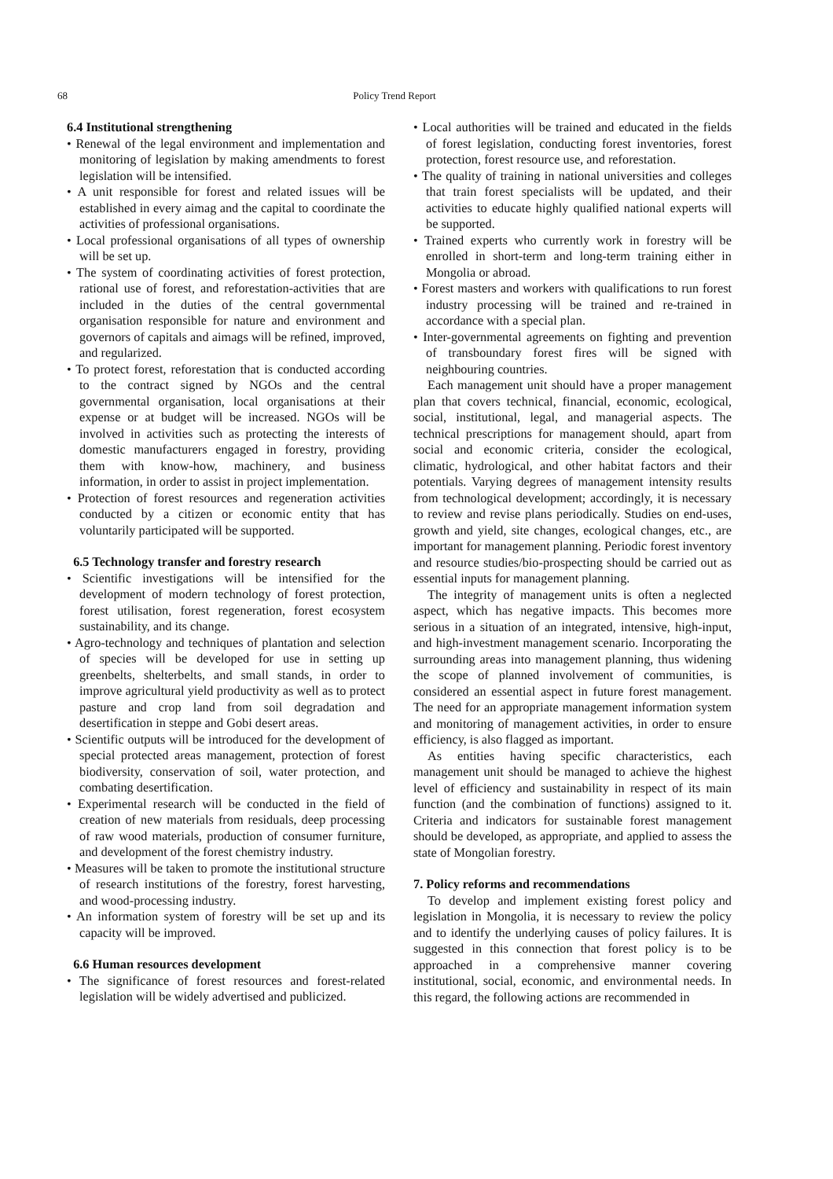68
Policy Trend Report
6.4 Institutional strengthening
• Renewal of the legal environment and implementation and monitoring of legislation by making amendments to forest legislation will be intensified.
• A unit responsible for forest and related issues will be established in every aimag and the capital to coordinate the activities of professional organisations.
• Local professional organisations of all types of ownership will be set up.
• The system of coordinating activities of forest protection, rational use of forest, and reforestation-activities that are included in the duties of the central governmental organisation responsible for nature and environment and governors of capitals and aimags will be refined, improved, and regularized.
• To protect forest, reforestation that is conducted according to the contract signed by NGOs and the central governmental organisation, local organisations at their expense or at budget will be increased. NGOs will be involved in activities such as protecting the interests of domestic manufacturers engaged in forestry, providing them with know-how, machinery, and business information, in order to assist in project implementation.
• Protection of forest resources and regeneration activities conducted by a citizen or economic entity that has voluntarily participated will be supported.
6.5 Technology transfer and forestry research
• Scientific investigations will be intensified for the development of modern technology of forest protection, forest utilisation, forest regeneration, forest ecosystem sustainability, and its change.
• Agro-technology and techniques of plantation and selection of species will be developed for use in setting up greenbelts, shelterbelts, and small stands, in order to improve agricultural yield productivity as well as to protect pasture and crop land from soil degradation and desertification in steppe and Gobi desert areas.
• Scientific outputs will be introduced for the development of special protected areas management, protection of forest biodiversity, conservation of soil, water protection, and combating desertification.
• Experimental research will be conducted in the field of creation of new materials from residuals, deep processing of raw wood materials, production of consumer furniture, and development of the forest chemistry industry.
• Measures will be taken to promote the institutional structure of research institutions of the forestry, forest harvesting, and wood-processing industry.
• An information system of forestry will be set up and its capacity will be improved.
6.6 Human resources development
• The significance of forest resources and forest-related legislation will be widely advertised and publicized.
• Local authorities will be trained and educated in the fields of forest legislation, conducting forest inventories, forest protection, forest resource use, and reforestation.
• The quality of training in national universities and colleges that train forest specialists will be updated, and their activities to educate highly qualified national experts will be supported.
• Trained experts who currently work in forestry will be enrolled in short-term and long-term training either in Mongolia or abroad.
• Forest masters and workers with qualifications to run forest industry processing will be trained and re-trained in accordance with a special plan.
• Inter-governmental agreements on fighting and prevention of transboundary forest fires will be signed with neighbouring countries.
Each management unit should have a proper management plan that covers technical, financial, economic, ecological, social, institutional, legal, and managerial aspects. The technical prescriptions for management should, apart from social and economic criteria, consider the ecological, climatic, hydrological, and other habitat factors and their potentials. Varying degrees of management intensity results from technological development; accordingly, it is necessary to review and revise plans periodically. Studies on end-uses, growth and yield, site changes, ecological changes, etc., are important for management planning. Periodic forest inventory and resource studies/bio-prospecting should be carried out as essential inputs for management planning.
The integrity of management units is often a neglected aspect, which has negative impacts. This becomes more serious in a situation of an integrated, intensive, high-input, and high-investment management scenario. Incorporating the surrounding areas into management planning, thus widening the scope of planned involvement of communities, is considered an essential aspect in future forest management. The need for an appropriate management information system and monitoring of management activities, in order to ensure efficiency, is also flagged as important.
As entities having specific characteristics, each management unit should be managed to achieve the highest level of efficiency and sustainability in respect of its main function (and the combination of functions) assigned to it. Criteria and indicators for sustainable forest management should be developed, as appropriate, and applied to assess the state of Mongolian forestry.
7. Policy reforms and recommendations
To develop and implement existing forest policy and legislation in Mongolia, it is necessary to review the policy and to identify the underlying causes of policy failures. It is suggested in this connection that forest policy is to be approached in a comprehensive manner covering institutional, social, economic, and environmental needs. In this regard, the following actions are recommended in